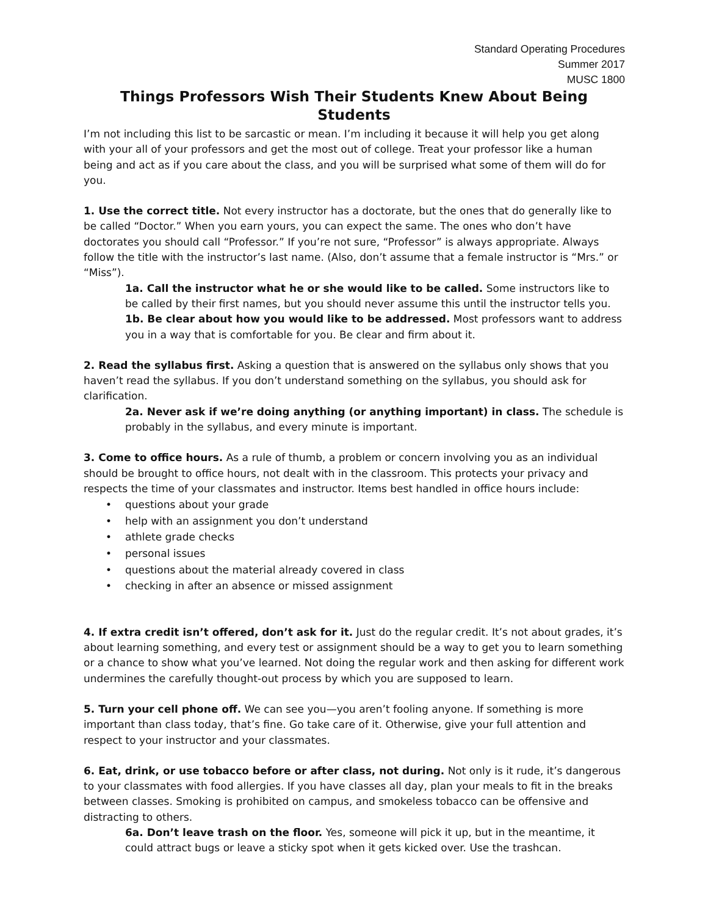Standard Operating Procedures
Summer 2017
MUSC 1800
Things Professors Wish Their Students Knew About Being Students
I’m not including this list to be sarcastic or mean. I’m including it because it will help you get along with your all of your professors and get the most out of college. Treat your professor like a human being and act as if you care about the class, and you will be surprised what some of them will do for you.
1. Use the correct title. Not every instructor has a doctorate, but the ones that do generally like to be called “Doctor.” When you earn yours, you can expect the same. The ones who don’t have doctorates you should call “Professor.” If you’re not sure, “Professor” is always appropriate. Always follow the title with the instructor’s last name. (Also, don’t assume that a female instructor is “Mrs.” or “Miss”).
1a. Call the instructor what he or she would like to be called. Some instructors like to be called by their first names, but you should never assume this until the instructor tells you.
1b. Be clear about how you would like to be addressed. Most professors want to address you in a way that is comfortable for you. Be clear and firm about it.
2. Read the syllabus first. Asking a question that is answered on the syllabus only shows that you haven’t read the syllabus. If you don’t understand something on the syllabus, you should ask for clarification.
2a. Never ask if we’re doing anything (or anything important) in class. The schedule is probably in the syllabus, and every minute is important.
3. Come to office hours. As a rule of thumb, a problem or concern involving you as an individual should be brought to office hours, not dealt with in the classroom. This protects your privacy and respects the time of your classmates and instructor. Items best handled in office hours include:
• questions about your grade
• help with an assignment you don’t understand
• athlete grade checks
• personal issues
• questions about the material already covered in class
• checking in after an absence or missed assignment
4. If extra credit isn’t offered, don’t ask for it. Just do the regular credit. It’s not about grades, it’s about learning something, and every test or assignment should be a way to get you to learn something or a chance to show what you’ve learned. Not doing the regular work and then asking for different work undermines the carefully thought-out process by which you are supposed to learn.
5. Turn your cell phone off. We can see you—you aren’t fooling anyone. If something is more important than class today, that’s fine. Go take care of it. Otherwise, give your full attention and respect to your instructor and your classmates.
6. Eat, drink, or use tobacco before or after class, not during. Not only is it rude, it’s dangerous to your classmates with food allergies. If you have classes all day, plan your meals to fit in the breaks between classes. Smoking is prohibited on campus, and smokeless tobacco can be offensive and distracting to others.
6a. Don’t leave trash on the floor. Yes, someone will pick it up, but in the meantime, it could attract bugs or leave a sticky spot when it gets kicked over. Use the trashcan.